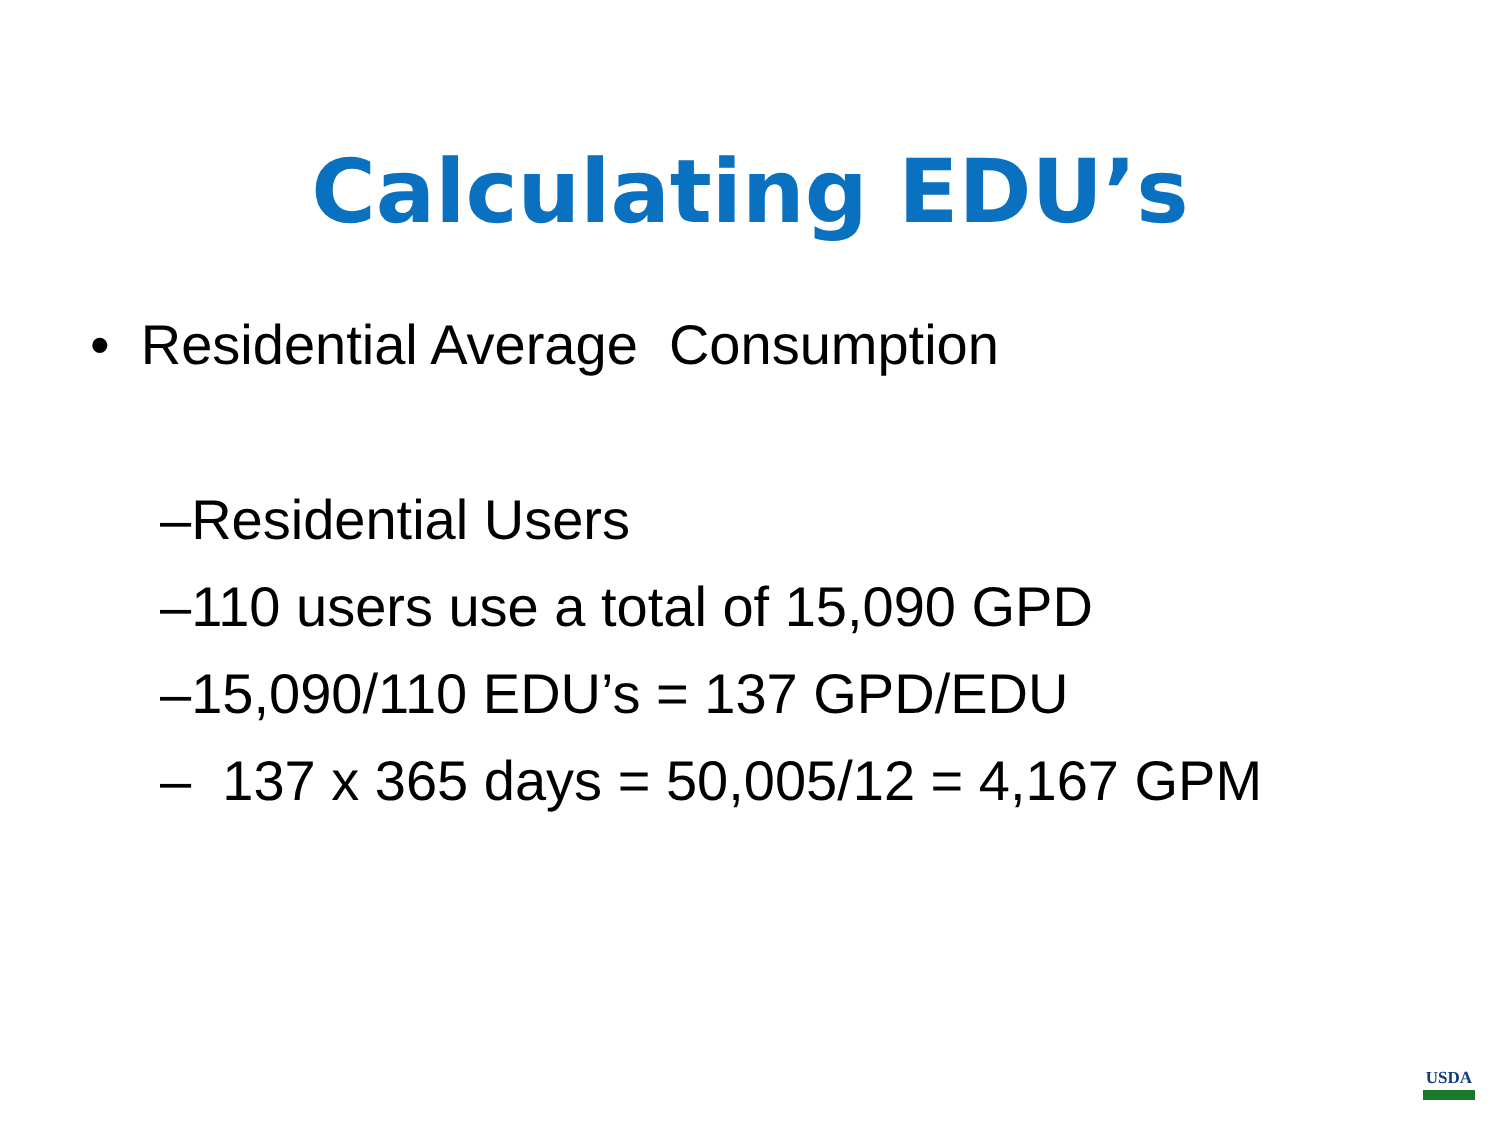Calculating EDU’s
• Residential Average Consumption
–Residential Users
–110 users use a total of 15,090 GPD
–15,090/110 EDU’s = 137 GPD/EDU
– 137 x 365 days = 50,005/12 = 4,167 GPM
USDA